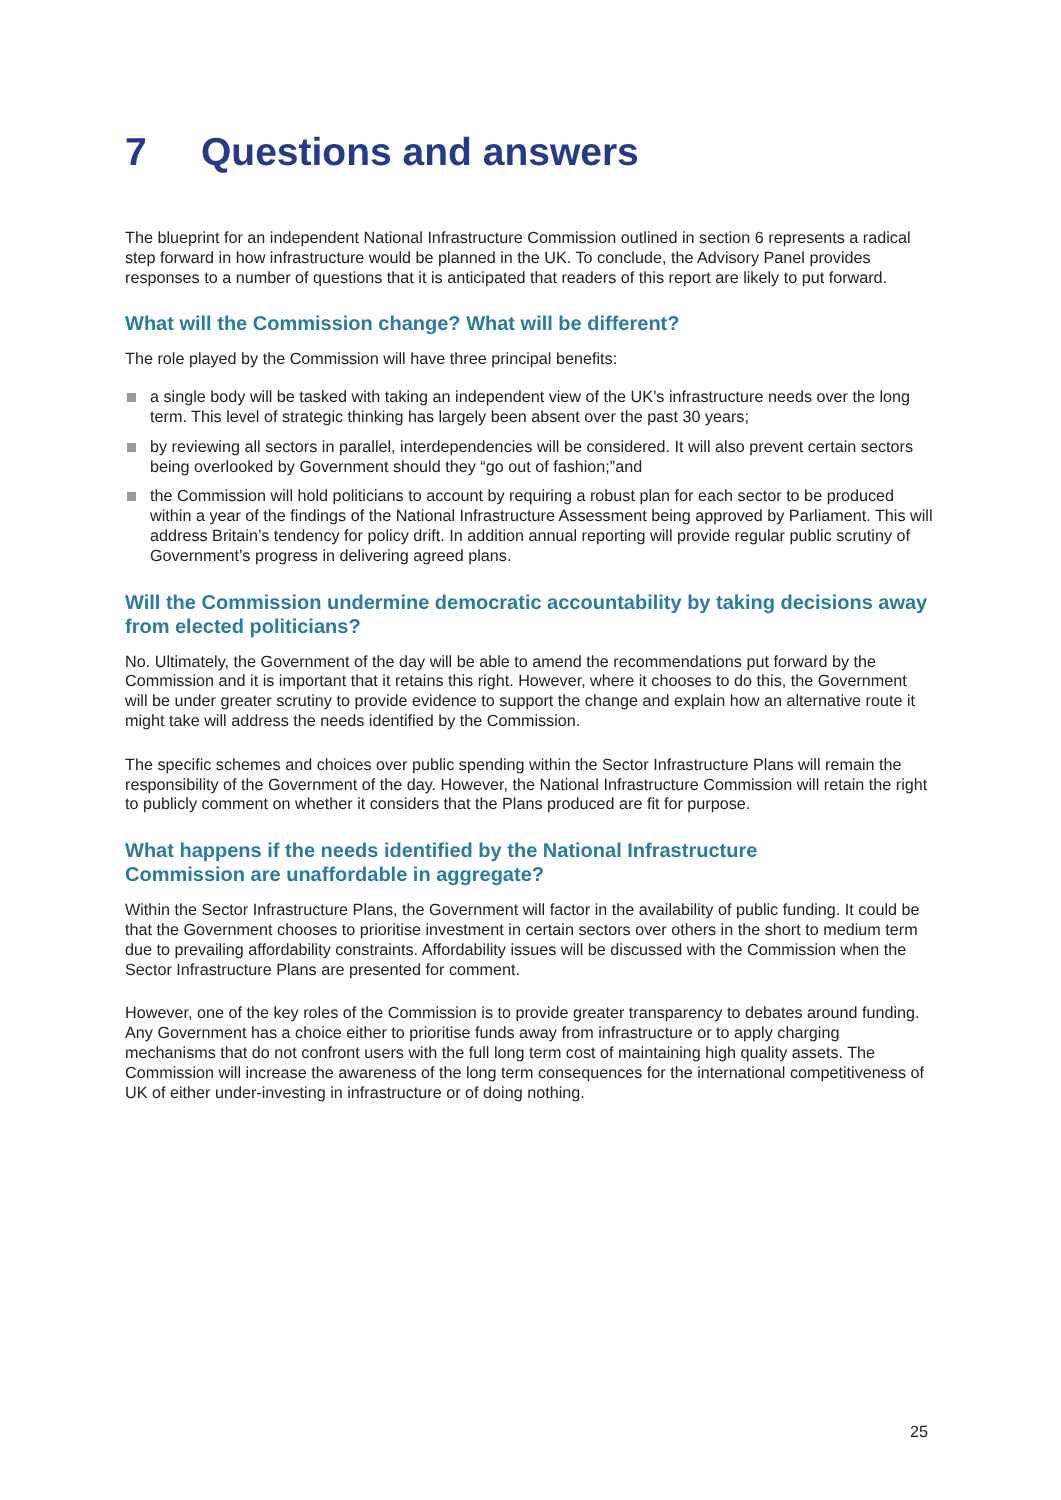7 Questions and answers
The blueprint for an independent National Infrastructure Commission outlined in section 6 represents a radical step forward in how infrastructure would be planned in the UK. To conclude, the Advisory Panel provides responses to a number of questions that it is anticipated that readers of this report are likely to put forward.
What will the Commission change? What will be different?
The role played by the Commission will have three principal benefits:
a single body will be tasked with taking an independent view of the UK’s infrastructure needs over the long term. This level of strategic thinking has largely been absent over the past 30 years;
by reviewing all sectors in parallel, interdependencies will be considered. It will also prevent certain sectors being overlooked by Government should they “go out of fashion;”and
the Commission will hold politicians to account by requiring a robust plan for each sector to be produced within a year of the findings of the National Infrastructure Assessment being approved by Parliament. This will address Britain’s tendency for policy drift. In addition annual reporting will provide regular public scrutiny of Government’s progress in delivering agreed plans.
Will the Commission undermine democratic accountability by taking decisions away from elected politicians?
No. Ultimately, the Government of the day will be able to amend the recommendations put forward by the Commission and it is important that it retains this right. However, where it chooses to do this, the Government will be under greater scrutiny to provide evidence to support the change and explain how an alternative route it might take will address the needs identified by the Commission.
The specific schemes and choices over public spending within the Sector Infrastructure Plans will remain the responsibility of the Government of the day. However, the National Infrastructure Commission will retain the right to publicly comment on whether it considers that the Plans produced are fit for purpose.
What happens if the needs identified by the National Infrastructure
Commission are unaffordable in aggregate?
Within the Sector Infrastructure Plans, the Government will factor in the availability of public funding. It could be that the Government chooses to prioritise investment in certain sectors over others in the short to medium term due to prevailing affordability constraints. Affordability issues will be discussed with the Commission when the Sector Infrastructure Plans are presented for comment.
However, one of the key roles of the Commission is to provide greater transparency to debates around funding. Any Government has a choice either to prioritise funds away from infrastructure or to apply charging mechanisms that do not confront users with the full long term cost of maintaining high quality assets. The Commission will increase the awareness of the long term consequences for the international competitiveness of UK of either under-investing in infrastructure or of doing nothing.
25